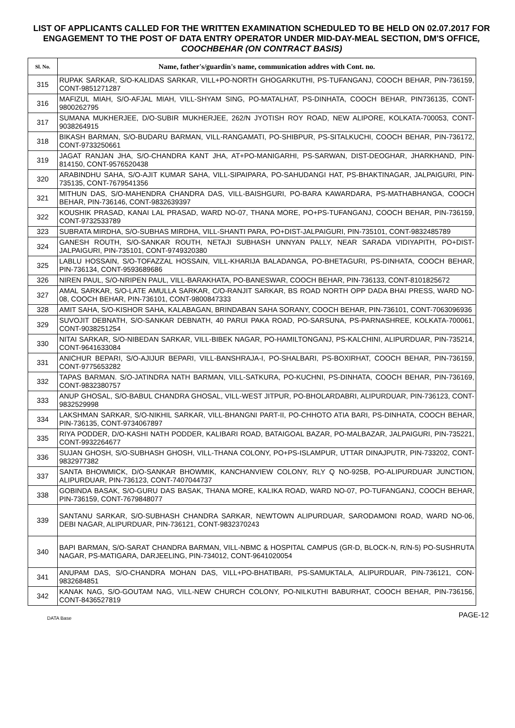LIST OF APPLICANTS CALLED FOR THE WRITTEN EXAMINATION SCHEDULED TO BE HELD ON 02.07.2017 FOR ENGAGEMENT TO THE POST OF DATA ENTRY OPERATOR UNDER MID-DAY-MEAL SECTION, DM'S OFFICE, COOCHBEHAR (ON CONTRACT BASIS)
| Sl. No. | Name, father's/guardin's name, communication addres with Cont. no. |
| --- | --- |
| 315 | RUPAK SARKAR, S/O-KALIDAS SARKAR, VILL+PO-NORTH GHOGARKUTHI, PS-TUFANGANJ, COOCH BEHAR, PIN-736159, CONT-9851271287 |
| 316 | MAFIZUL MIAH, S/O-AFJAL MIAH, VILL-SHYAM SING, PO-MATALHAT, PS-DINHATA, COOCH BEHAR, PIN736135, CONT-9800262795 |
| 317 | SUMANA MUKHERJEE, D/O-SUBIR MUKHERJEE, 262/N JYOTISH ROY ROAD, NEW ALIPORE, KOLKATA-700053, CONT-9038264915 |
| 318 | BIKASH BARMAN, S/O-BUDARU BARMAN, VILL-RANGAMATI, PO-SHIBPUR, PS-SITALKUCHI, COOCH BEHAR, PIN-736172, CONT-9733250661 |
| 319 | JAGAT RANJAN JHA, S/O-CHANDRA KANT JHA, AT+PO-MANIGARHI, PS-SARWAN, DIST-DEOGHAR, JHARKHAND, PIN-814150, CONT-9576520438 |
| 320 | ARABINDHU SAHA, S/O-AJIT KUMAR SAHA, VILL-SIPAIPARA, PO-SAHUDANGI HAT, PS-BHAKTINAGAR, JALPAIGURI, PIN-735135, CONT-7679541356 |
| 321 | MITHUN DAS, S/O-MAHENDRA CHANDRA DAS, VILL-BAISHGURI, PO-BARA KAWARDARA, PS-MATHABHANGA, COOCH BEHAR, PIN-736146, CONT-9832639397 |
| 322 | KOUSHIK PRASAD, KANAI LAL PRASAD, WARD NO-07, THANA MORE, PO+PS-TUFANGANJ, COOCH BEHAR, PIN-736159, CONT-9732533789 |
| 323 | SUBRATA MIRDHA, S/O-SUBHAS MIRDHA, VILL-SHANTI PARA, PO+DIST-JALPAIGURI, PIN-735101, CONT-9832485789 |
| 324 | GANESH ROUTH, S/O-SANKAR ROUTH, NETAJI SUBHASH UNNYAN PALLY, NEAR SARADA VIDIYAPITH, PO+DIST-JALPAIGURI, PIN-735101, CONT-9749320380 |
| 325 | LABLU HOSSAIN, S/O-TOFAZZAL HOSSAIN, VILL-KHARIJA BALADANGA, PO-BHETAGURI, PS-DINHATA, COOCH BEHAR, PIN-736134, CONT-9593689686 |
| 326 | NIREN PAUL, S/O-NRIPEN PAUL, VILL-BARAKHATA, PO-BANESWAR, COOCH BEHAR, PIN-736133, CONT-8101825672 |
| 327 | AMAL SARKAR, S/O-LATE AMULLA SARKAR, C/O-RANJIT SARKAR, BS ROAD NORTH OPP DADA BHAI PRESS, WARD NO-08, COOCH BEHAR, PIN-736101, CONT-9800847333 |
| 328 | AMIT SAHA, S/O-KISHOR SAHA, KALABAGAN, BRINDABAN SAHA SORANY, COOCH BEHAR, PIN-736101, CONT-7063096936 |
| 329 | SUVOJIT DEBNATH, S/O-SANKAR DEBNATH, 40 PARUI PAKA ROAD, PO-SARSUNA, PS-PARNASHREE, KOLKATA-700061, CONT-9038251254 |
| 330 | NITAI SARKAR, S/O-NIBEDAN SARKAR, VILL-BIBEK NAGAR, PO-HAMILTONGANJ, PS-KALCHINI, ALIPURDUAR, PIN-735214, CONT-9641633084 |
| 331 | ANICHUR BEPARI, S/O-AJIJUR BEPARI, VILL-BANSHRAJA-I, PO-SHALBARI, PS-BOXIRHAT, COOCH BEHAR, PIN-736159, CONT-9775653282 |
| 332 | TAPAS BARMAN. S/O-JATINDRA NATH BARMAN, VILL-SATKURA, PO-KUCHNI, PS-DINHATA, COOCH BEHAR, PIN-736169, CONT-9832380757 |
| 333 | ANUP GHOSAL, S/O-BABUL CHANDRA GHOSAL, VILL-WEST JITPUR, PO-BHOLARDABRI, ALIPURDUAR, PIN-736123, CONT-9832529998 |
| 334 | LAKSHMAN SARKAR, S/O-NIKHIL SARKAR, VILL-BHANGNI PART-II, PO-CHHOTO ATIA BARI, PS-DINHATA, COOCH BEHAR, PIN-736135, CONT-9734067897 |
| 335 | RIYA PODDER, D/O-KASHI NATH PODDER, KALIBARI ROAD, BATAIGOAL BAZAR, PO-MALBAZAR, JALPAIGURI, PIN-735221, CONT-9932264677 |
| 336 | SUJAN GHOSH, S/O-SUBHASH GHOSH, VILL-THANA COLONY, PO+PS-ISLAMPUR, UTTAR DINAJPUTR, PIN-733202, CONT-9832977382 |
| 337 | SANTA BHOWMICK, D/O-SANKAR BHOWMIK, KANCHANVIEW COLONY, RLY Q NO-925B, PO-ALIPURDUAR JUNCTION, ALIPURDUAR, PIN-736123, CONT-7407044737 |
| 338 | GOBINDA BASAK, S/O-GURU DAS BASAK, THANA MORE, KALIKA ROAD, WARD NO-07, PO-TUFANGANJ, COOCH BEHAR, PIN-736159, CONT-7679848077 |
| 339 | SANTANU SARKAR, S/O-SUBHASH CHANDRA SARKAR, NEWTOWN ALIPURDUAR, SARODAMONI ROAD, WARD NO-06, DEBI NAGAR, ALIPURDUAR, PIN-736121, CONT-9832370243 |
| 340 | BAPI BARMAN, S/O-SARAT CHANDRA BARMAN, VILL-NBMC & HOSPITAL CAMPUS (GR-D, BLOCK-N, R/N-5) PO-SUSHRUTA NAGAR, PS-MATIGARA, DARJEELING, PIN-734012, CONT-9641020054 |
| 341 | ANUPAM DAS, S/O-CHANDRA MOHAN DAS, VILL+PO-BHATIBARI, PS-SAMUKTALA, ALIPURDUAR, PIN-736121, CON-9832684851 |
| 342 | KANAK NAG, S/O-GOUTAM NAG, VILL-NEW CHURCH COLONY, PO-NILKUTHI BABURHAT, COOCH BEHAR, PIN-736156, CONT-8436527819 |
DATA Base PAGE-12